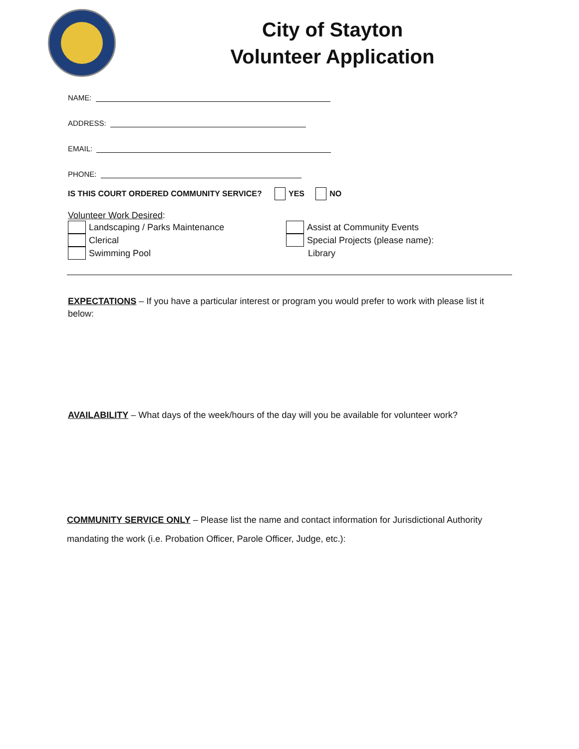City of Stayton
Volunteer Application
NAME:
ADDRESS:
EMAIL:
PHONE:
IS THIS COURT ORDERED COMMUNITY SERVICE? YES NO
Volunteer Work Desired:
Landscaping / Parks Maintenance
Clerical
Swimming Pool
Assist at Community Events
Special Projects (please name):
Library
EXPECTATIONS – If you have a particular interest or program you would prefer to work with please list it below:
AVAILABILITY – What days of the week/hours of the day will you be available for volunteer work?
COMMUNITY SERVICE ONLY – Please list the name and contact information for Jurisdictional Authority mandating the work (i.e. Probation Officer, Parole Officer, Judge, etc.):